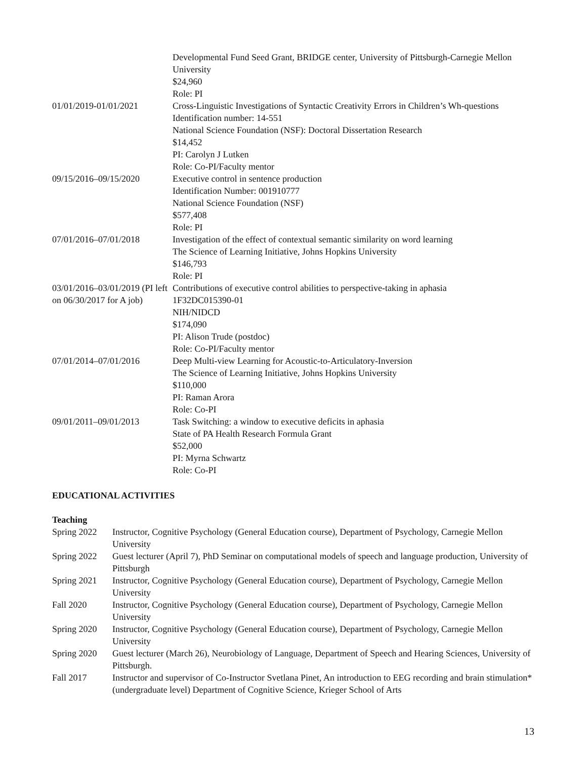Developmental Fund Seed Grant, BRIDGE center, University of Pittsburgh-Carnegie Mellon University
$24,960
Role: PI
01/01/2019-01/01/2021 Cross-Linguistic Investigations of Syntactic Creativity Errors in Children’s Wh-questions
Identification number: 14-551
National Science Foundation (NSF): Doctoral Dissertation Research
$14,452
PI: Carolyn J Lutken
Role: Co-PI/Faculty mentor
09/15/2016–09/15/2020 Executive control in sentence production
Identification Number: 001910777
National Science Foundation (NSF)
$577,408
Role: PI
07/01/2016–07/01/2018 Investigation of the effect of contextual semantic similarity on word learning
The Science of Learning Initiative, Johns Hopkins University
$146,793
Role: PI
03/01/2016–03/01/2019 (PI left on 06/30/2017 for A job)
Contributions of executive control abilities to perspective-taking in aphasia
1F32DC015390-01
NIH/NIDCD
$174,090
PI: Alison Trude (postdoc)
Role: Co-PI/Faculty mentor
07/01/2014–07/01/2016 Deep Multi-view Learning for Acoustic-to-Articulatory-Inversion
The Science of Learning Initiative, Johns Hopkins University
$110,000
PI: Raman Arora
Role: Co-PI
09/01/2011–09/01/2013 Task Switching: a window to executive deficits in aphasia
State of PA Health Research Formula Grant
$52,000
PI: Myrna Schwartz
Role: Co-PI
EDUCATIONAL ACTIVITIES
Teaching
Spring 2022 Instructor, Cognitive Psychology (General Education course), Department of Psychology, Carnegie Mellon University
Spring 2022 Guest lecturer (April 7), PhD Seminar on computational models of speech and language production, University of Pittsburgh
Spring 2021 Instructor, Cognitive Psychology (General Education course), Department of Psychology, Carnegie Mellon University
Fall 2020 Instructor, Cognitive Psychology (General Education course), Department of Psychology, Carnegie Mellon University
Spring 2020 Instructor, Cognitive Psychology (General Education course), Department of Psychology, Carnegie Mellon University
Spring 2020 Guest lecturer (March 26), Neurobiology of Language, Department of Speech and Hearing Sciences, University of Pittsburgh.
Fall 2017 Instructor and supervisor of Co-Instructor Svetlana Pinet, An introduction to EEG recording and brain stimulation* (undergraduate level) Department of Cognitive Science, Krieger School of Arts
13